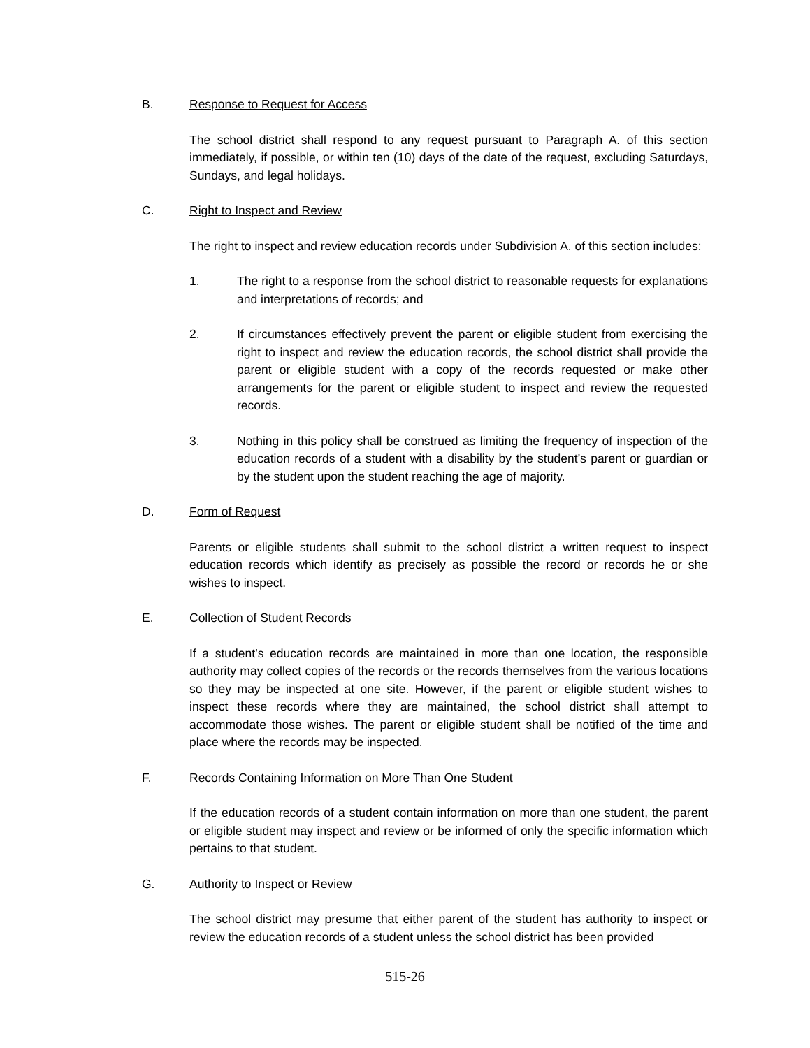B. Response to Request for Access
The school district shall respond to any request pursuant to Paragraph A. of this section immediately, if possible, or within ten (10) days of the date of the request, excluding Saturdays, Sundays, and legal holidays.
C. Right to Inspect and Review
The right to inspect and review education records under Subdivision A. of this section includes:
1. The right to a response from the school district to reasonable requests for explanations and interpretations of records; and
2. If circumstances effectively prevent the parent or eligible student from exercising the right to inspect and review the education records, the school district shall provide the parent or eligible student with a copy of the records requested or make other arrangements for the parent or eligible student to inspect and review the requested records.
3. Nothing in this policy shall be construed as limiting the frequency of inspection of the education records of a student with a disability by the student’s parent or guardian or by the student upon the student reaching the age of majority.
D. Form of Request
Parents or eligible students shall submit to the school district a written request to inspect education records which identify as precisely as possible the record or records he or she wishes to inspect.
E. Collection of Student Records
If a student’s education records are maintained in more than one location, the responsible authority may collect copies of the records or the records themselves from the various locations so they may be inspected at one site. However, if the parent or eligible student wishes to inspect these records where they are maintained, the school district shall attempt to accommodate those wishes. The parent or eligible student shall be notified of the time and place where the records may be inspected.
F. Records Containing Information on More Than One Student
If the education records of a student contain information on more than one student, the parent or eligible student may inspect and review or be informed of only the specific information which pertains to that student.
G. Authority to Inspect or Review
The school district may presume that either parent of the student has authority to inspect or review the education records of a student unless the school district has been provided
515-26